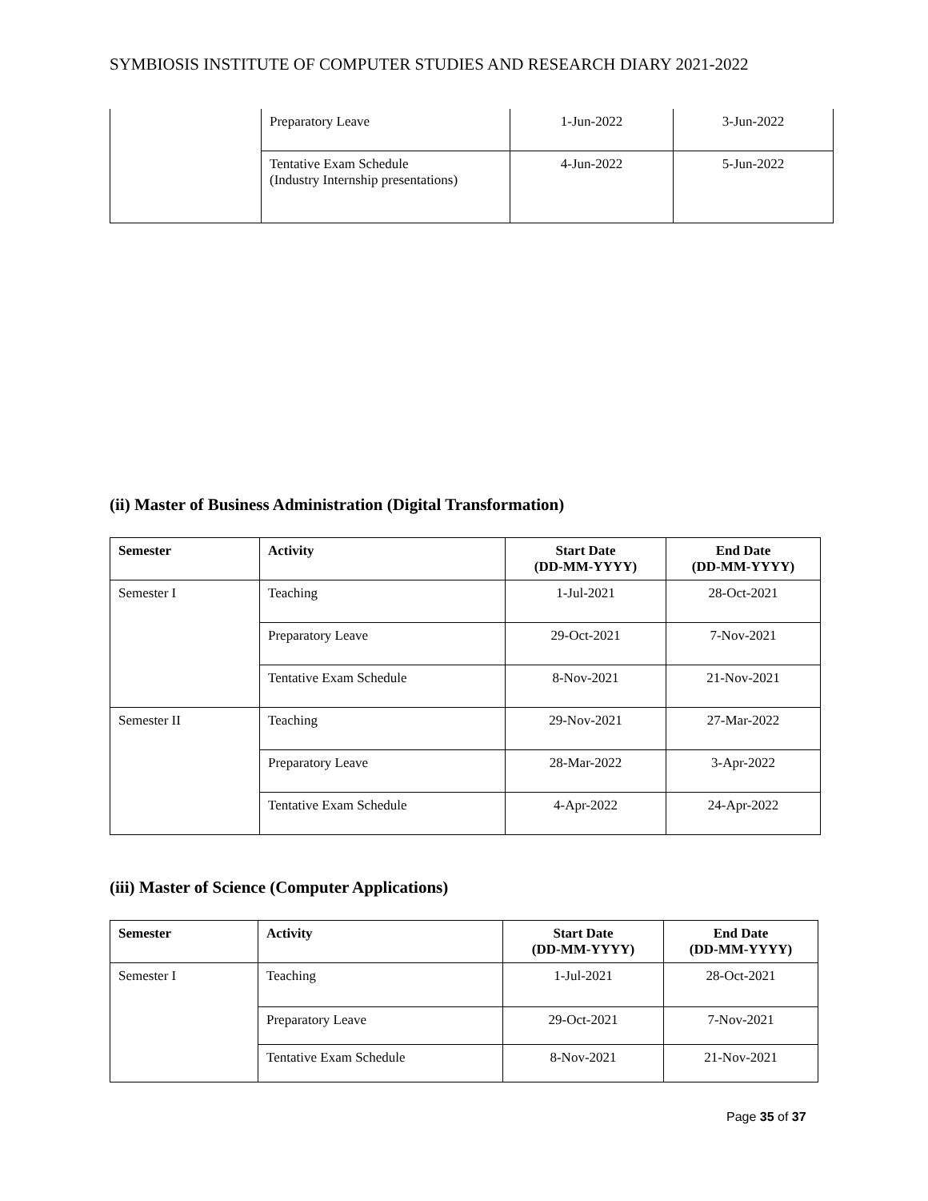SYMBIOSIS INSTITUTE OF COMPUTER STUDIES AND RESEARCH DIARY 2021-2022
| | Preparatory Leave | 1-Jun-2022 | 3-Jun-2022 |
| | Tentative Exam Schedule (Industry Internship presentations) | 4-Jun-2022 | 5-Jun-2022 |
(ii) Master of Business Administration (Digital Transformation)
| Semester | Activity | Start Date (DD-MM-YYYY) | End Date (DD-MM-YYYY) |
| --- | --- | --- | --- |
| Semester I | Teaching | 1-Jul-2021 | 28-Oct-2021 |
| | Preparatory Leave | 29-Oct-2021 | 7-Nov-2021 |
| | Tentative Exam Schedule | 8-Nov-2021 | 21-Nov-2021 |
| Semester II | Teaching | 29-Nov-2021 | 27-Mar-2022 |
| | Preparatory Leave | 28-Mar-2022 | 3-Apr-2022 |
| | Tentative Exam Schedule | 4-Apr-2022 | 24-Apr-2022 |
(iii) Master of Science (Computer Applications)
| Semester | Activity | Start Date (DD-MM-YYYY) | End Date (DD-MM-YYYY) |
| --- | --- | --- | --- |
| Semester I | Teaching | 1-Jul-2021 | 28-Oct-2021 |
| | Preparatory Leave | 29-Oct-2021 | 7-Nov-2021 |
| | Tentative Exam Schedule | 8-Nov-2021 | 21-Nov-2021 |
Page 35 of 37